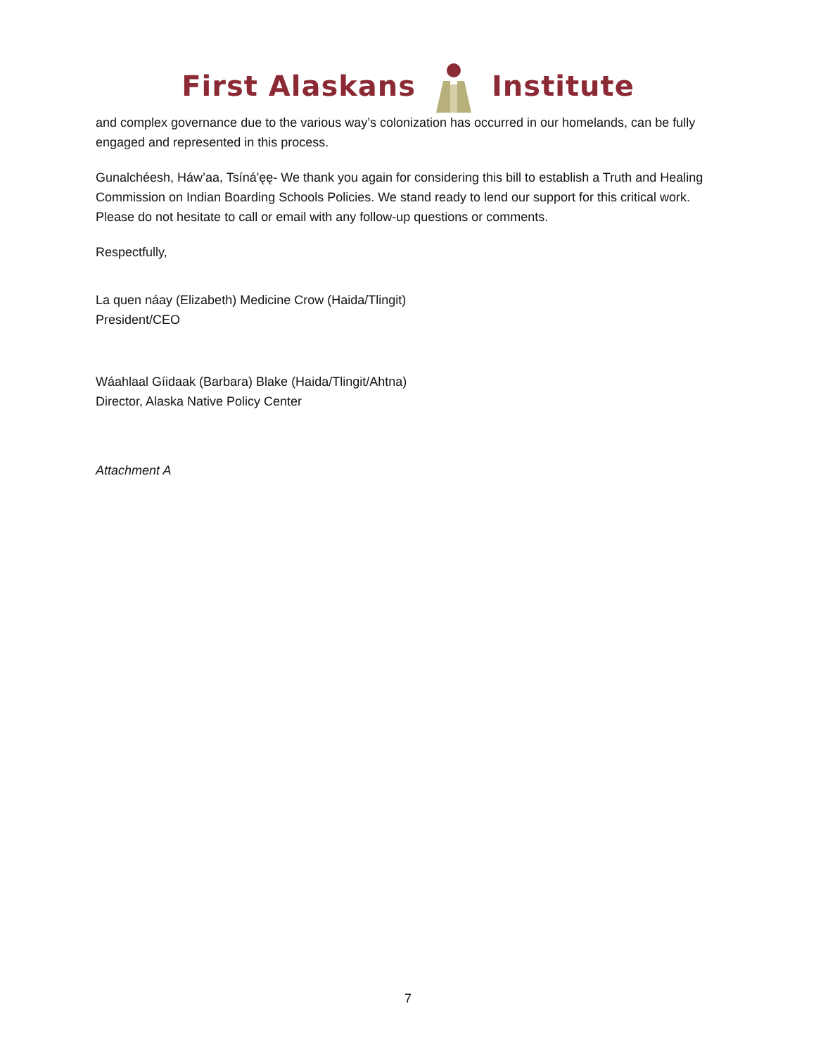First Alaskans Institute
and complex governance due to the various way’s colonization has occurred in our homelands, can be fully engaged and represented in this process.
Gunalchéesh, Háw’aa, Tsíná'ęę- We thank you again for considering this bill to establish a Truth and Healing Commission on Indian Boarding Schools Policies. We stand ready to lend our support for this critical work. Please do not hesitate to call or email with any follow-up questions or comments.
Respectfully,
La quen náay (Elizabeth) Medicine Crow (Haida/Tlingit)
President/CEO
Wáahlaal Gíidaak (Barbara) Blake (Haida/Tlingit/Ahtna)
Director, Alaska Native Policy Center
Attachment A
7